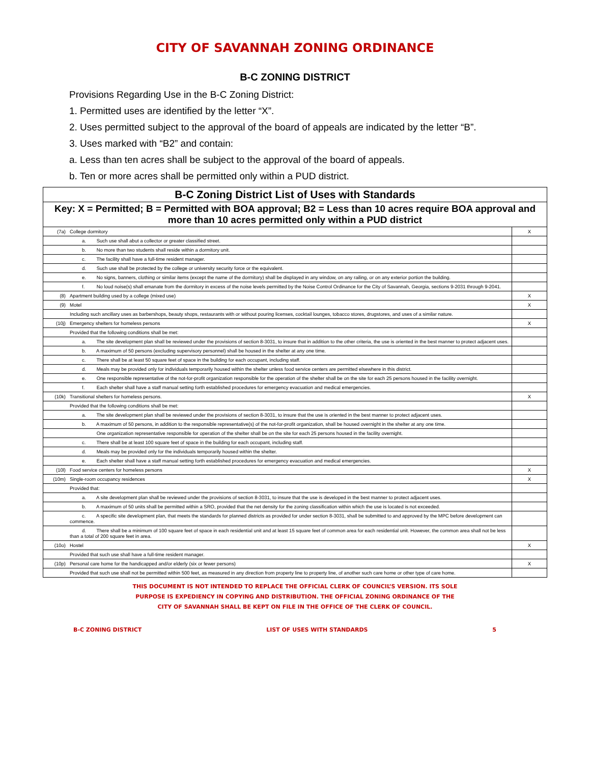CITY OF SAVANNAH ZONING ORDINANCE
B-C ZONING DISTRICT
Provisions Regarding Use in the B-C Zoning District:
1. Permitted uses are identified by the letter “X”.
2. Uses permitted subject to the approval of the board of appeals are indicated by the letter “B”.
3. Uses marked with “B2” and contain:
a. Less than ten acres shall be subject to the approval of the board of appeals.
b. Ten or more acres shall be permitted only within a PUD district.
| B-C Zoning District List of Uses with Standards | | |
| --- | --- | --- |
| Key: X = Permitted; B = Permitted with BOA approval; B2 = Less than 10 acres require BOA approval and more than 10 acres permitted only within a PUD district | | |
| (7a) | College dormitory | X |
| | a. Such use shall abut a collector or greater classified street. | |
| | b. No more than two students shall reside within a dormitory unit. | |
| | c. The facility shall have a full-time resident manager. | |
| | d. Such use shall be protected by the college or university security force or the equivalent. | |
| | e. No signs, banners, clothing or similar items (except the name of the dormitory) shall be displayed in any window, on any railing, or on any exterior portion the building. | |
| | f. No loud noise(s) shall emanate from the dormitory in excess of the noise levels permitted by the Noise Control Ordinance for the City of Savannah, Georgia, sections 9-2031 through 9-2041. | |
| (8) | Apartment building used by a college (mixed use) | X |
| (9) | Motel | X |
| | Including such ancillary uses as barbershops, beauty shops, restaurants with or without pouring licenses, cocktail lounges, tobacco stores, drugstores, and uses of a similar nature. | |
| (10j) | Emergency shelters for homeless persons | X |
| | Provided that the following conditions shall be met: | |
| | a. The site development plan shall be reviewed under the provisions of section 8-3031, to insure that in addition to the other criteria, the use is oriented in the best manner to protect adjacent uses. | |
| | b. A maximum of 50 persons (excluding supervisory personnel) shall be housed in the shelter at any one time. | |
| | c. There shall be at least 50 square feet of space in the building for each occupant, including staff. | |
| | d. Meals may be provided only for individuals temporarily housed within the shelter unless food service centers are permitted elsewhere in this district. | |
| | e. One responsible representative of the not-for-profit organization responsible for the operation of the shelter shall be on the site for each 25 persons housed in the facility overnight. | |
| | f. Each shelter shall have a staff manual setting forth established procedures for emergency evacuation and medical emergencies. | |
| (10k) | Transitional shelters for homeless persons. | X |
| | Provided that the following conditions shall be met: | |
| | a. The site development plan shall be reviewed under the provisions of section 8-3031, to insure that the use is oriented in the best manner to protect adjacent uses. | |
| | b. A maximum of 50 persons, in addition to the responsible representative(s) of the not-for-profit organization, shall be housed overnight in the shelter at any one time. | |
| | One organization representative responsible for operation of the shelter shall be on the site for each 25 persons housed in the facility overnight. | |
| | c. There shall be at least 100 square feet of space in the building for each occupant, including staff. | |
| | d. Meals may be provided only for the individuals temporarily housed within the shelter. | |
| | e. Each shelter shall have a staff manual setting forth established procedures for emergency evacuation and medical emergencies. | |
| (10l) | Food service centers for homeless persons | X |
| (10m) | Single-room occupancy residences | X |
| | Provided that: | |
| | a. A site development plan shall be reviewed under the provisions of section 8-3031, to insure that the use is developed in the best manner to protect adjacent uses. | |
| | b. A maximum of 50 units shall be permitted within a SRO, provided that the net density for the zoning classification within which the use is located is not exceeded. | |
| | c. A specific site development plan, that meets the standards for planned districts as provided for under section 8-3031, shall be submitted to and approved by the MPC before development can commence. | |
| | d. There shall be a minimum of 100 square feet of space in each residential unit and at least 15 square feet of common area for each residential unit. However, the common area shall not be less than a total of 200 square feet in area. | |
| (10o) | Hostel | X |
| | Provided that such use shall have a full-time resident manager. | |
| (10p) | Personal care home for the handicapped and/or elderly (six or fewer persons) | X |
| | Provided that such use shall not be permitted within 500 feet, as measured in any direction from property line to property line, of another such care home or other type of care home. | |
THIS DOCUMENT IS NOT INTENDED TO REPLACE THE OFFICIAL CLERK OF COUNCIL’S VERSION. ITS SOLE
PURPOSE IS EXPEDIENCY IN COPYING AND DISTRIBUTION. THE OFFICIAL ZONING ORDINANCE OF THE
CITY OF SAVANNAH SHALL BE KEPT ON FILE IN THE OFFICE OF THE CLERK OF COUNCIL.
B-C ZONING DISTRICT LIST OF USES WITH STANDARDS 5